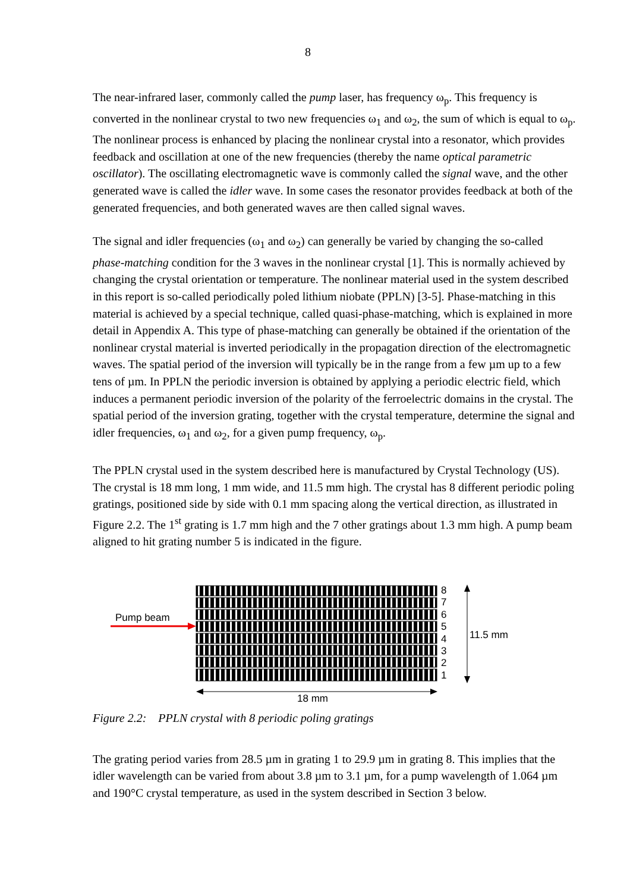8
The near-infrared laser, commonly called the pump laser, has frequency ω<sub>p</sub>. This frequency is converted in the nonlinear crystal to two new frequencies ω<sub>1</sub> and ω<sub>2</sub>, the sum of which is equal to ω<sub>p</sub>. The nonlinear process is enhanced by placing the nonlinear crystal into a resonator, which provides feedback and oscillation at one of the new frequencies (thereby the name optical parametric oscillator). The oscillating electromagnetic wave is commonly called the signal wave, and the other generated wave is called the idler wave. In some cases the resonator provides feedback at both of the generated frequencies, and both generated waves are then called signal waves.
The signal and idler frequencies (ω<sub>1</sub> and ω<sub>2</sub>) can generally be varied by changing the so-called phase-matching condition for the 3 waves in the nonlinear crystal [1]. This is normally achieved by changing the crystal orientation or temperature. The nonlinear material used in the system described in this report is so-called periodically poled lithium niobate (PPLN) [3-5]. Phase-matching in this material is achieved by a special technique, called quasi-phase-matching, which is explained in more detail in Appendix A. This type of phase-matching can generally be obtained if the orientation of the nonlinear crystal material is inverted periodically in the propagation direction of the electromagnetic waves. The spatial period of the inversion will typically be in the range from a few µm up to a few tens of µm. In PPLN the periodic inversion is obtained by applying a periodic electric field, which induces a permanent periodic inversion of the polarity of the ferroelectric domains in the crystal. The spatial period of the inversion grating, together with the crystal temperature, determine the signal and idler frequencies, ω<sub>1</sub> and ω<sub>2</sub>, for a given pump frequency, ω<sub>p</sub>.
The PPLN crystal used in the system described here is manufactured by Crystal Technology (US). The crystal is 18 mm long, 1 mm wide, and 11.5 mm high. The crystal has 8 different periodic poling gratings, positioned side by side with 0.1 mm spacing along the vertical direction, as illustrated in Figure 2.2. The 1<sup>st</sup> grating is 1.7 mm high and the 7 other gratings about 1.3 mm high. A pump beam aligned to hit grating number 5 is indicated in the figure.
Pump beam
8
7
6
5
4
3
2
1
11.5 mm
18 mm
Figure 2.2: PPLN crystal with 8 periodic poling gratings
The grating period varies from 28.5 µm in grating 1 to 29.9 µm in grating 8. This implies that the idler wavelength can be varied from about 3.8 µm to 3.1 µm, for a pump wavelength of 1.064 µm and 190°C crystal temperature, as used in the system described in Section 3 below.